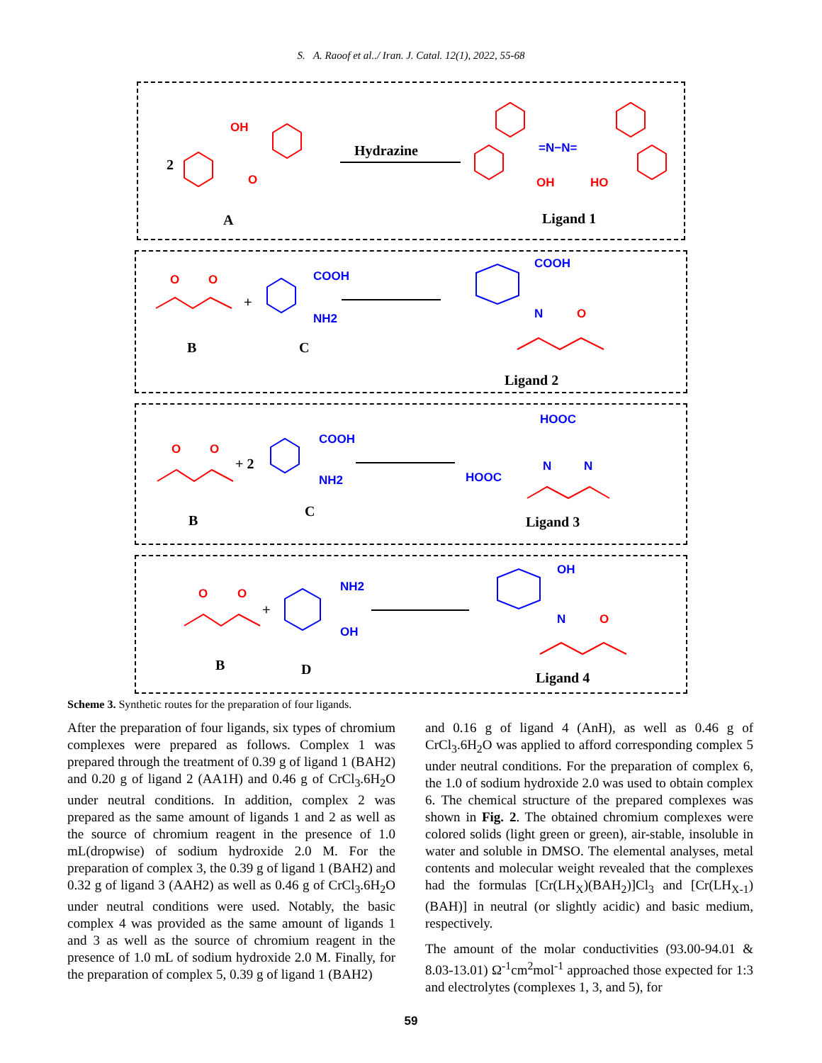S. A. Raoof et al../ Iran. J. Catal. 12(1), 2022, 55-68
2
OH
O
A
Hydrazine
=N−N=
OH
HO
Ligand 1
O
O
+
COOH
NH2
B
C
COOH
N
O
Ligand 2
O
O
+ 2
COOH
NH2
B
C
HOOC
HOOC
N
N
Ligand 3
O
O
+
NH2
OH
B
D
OH
N
O
Ligand 4
Scheme 3. Synthetic routes for the preparation of four ligands.
After the preparation of four ligands, six types of chromium complexes were prepared as follows. Complex 1 was prepared through the treatment of 0.39 g of ligand 1 (BAH2) and 0.20 g of ligand 2 (AA1H) and 0.46 g of CrCl<sub>3</sub>.6H<sub>2</sub>O under neutral conditions. In addition, complex 2 was prepared as the same amount of ligands 1 and 2 as well as the source of chromium reagent in the presence of 1.0 mL(dropwise) of sodium hydroxide 2.0 M. For the preparation of complex 3, the 0.39 g of ligand 1 (BAH2) and 0.32 g of ligand 3 (AAH2) as well as 0.46 g of CrCl<sub>3</sub>.6H<sub>2</sub>O under neutral conditions were used. Notably, the basic complex 4 was provided as the same amount of ligands 1 and 3 as well as the source of chromium reagent in the presence of 1.0 mL of sodium hydroxide 2.0 M. Finally, for the preparation of complex 5, 0.39 g of ligand 1 (BAH2)
and 0.16 g of ligand 4 (AnH), as well as 0.46 g of CrCl<sub>3</sub>.6H<sub>2</sub>O was applied to afford corresponding complex 5 under neutral conditions. For the preparation of complex 6, the 1.0 of sodium hydroxide 2.0 was used to obtain complex 6. The chemical structure of the prepared complexes was shown in Fig. 2. The obtained chromium complexes were colored solids (light green or green), air-stable, insoluble in water and soluble in DMSO. The elemental analyses, metal contents and molecular weight revealed that the complexes had the formulas [Cr(LH<sub>X</sub>)(BAH<sub>2</sub>)]Cl<sub>3</sub> and [Cr(LH<sub>X-1</sub>)(BAH)] in neutral (or slightly acidic) and basic medium, respectively.
The amount of the molar conductivities (93.00-94.01 & 8.03-13.01) Ω<sup>-1</sup>cm<sup>2</sup>mol<sup>-1</sup> approached those expected for 1:3 and electrolytes (complexes 1, 3, and 5), for
59